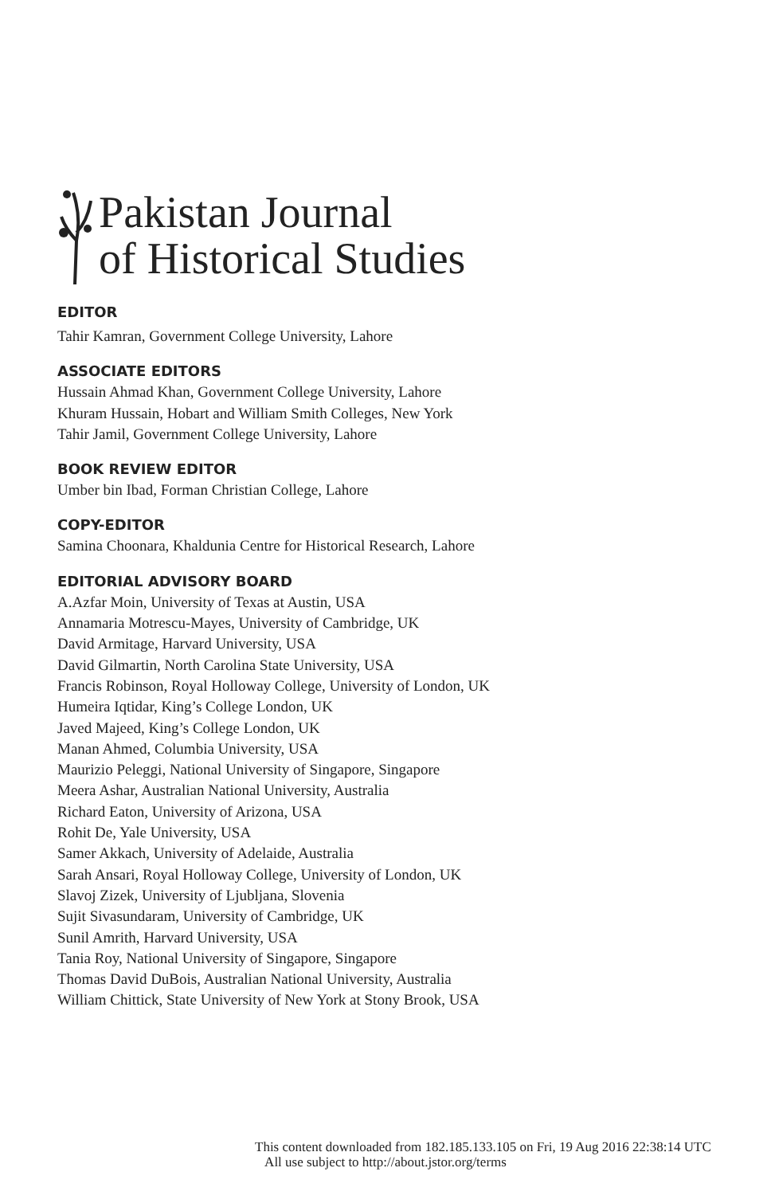Pakistan Journal
of Historical Studies
EDITOR
Tahir Kamran, Government College University, Lahore
ASSOCIATE EDITORS
Hussain Ahmad Khan, Government College University, Lahore
Khuram Hussain, Hobart and William Smith Colleges, New York
Tahir Jamil, Government College University, Lahore
BOOK REVIEW EDITOR
Umber bin Ibad, Forman Christian College, Lahore
COPY-EDITOR
Samina Choonara, Khaldunia Centre for Historical Research, Lahore
EDITORIAL ADVISORY BOARD
A.Azfar Moin, University of Texas at Austin, USA
Annamaria Motrescu-Mayes, University of Cambridge, UK
David Armitage, Harvard University, USA
David Gilmartin, North Carolina State University, USA
Francis Robinson, Royal Holloway College, University of London, UK
Humeira Iqtidar, King’s College London, UK
Javed Majeed, King’s College London, UK
Manan Ahmed, Columbia University, USA
Maurizio Peleggi, National University of Singapore, Singapore
Meera Ashar, Australian National University, Australia
Richard Eaton, University of Arizona, USA
Rohit De, Yale University, USA
Samer Akkach, University of Adelaide, Australia
Sarah Ansari, Royal Holloway College, University of London, UK
Slavoj Zizek, University of Ljubljana, Slovenia
Sujit Sivasundaram, University of Cambridge, UK
Sunil Amrith, Harvard University, USA
Tania Roy, National University of Singapore, Singapore
Thomas David DuBois, Australian National University, Australia
William Chittick, State University of New York at Stony Brook, USA
This content downloaded from 182.185.133.105 on Fri, 19 Aug 2016 22:38:14 UTC
All use subject to http://about.jstor.org/terms